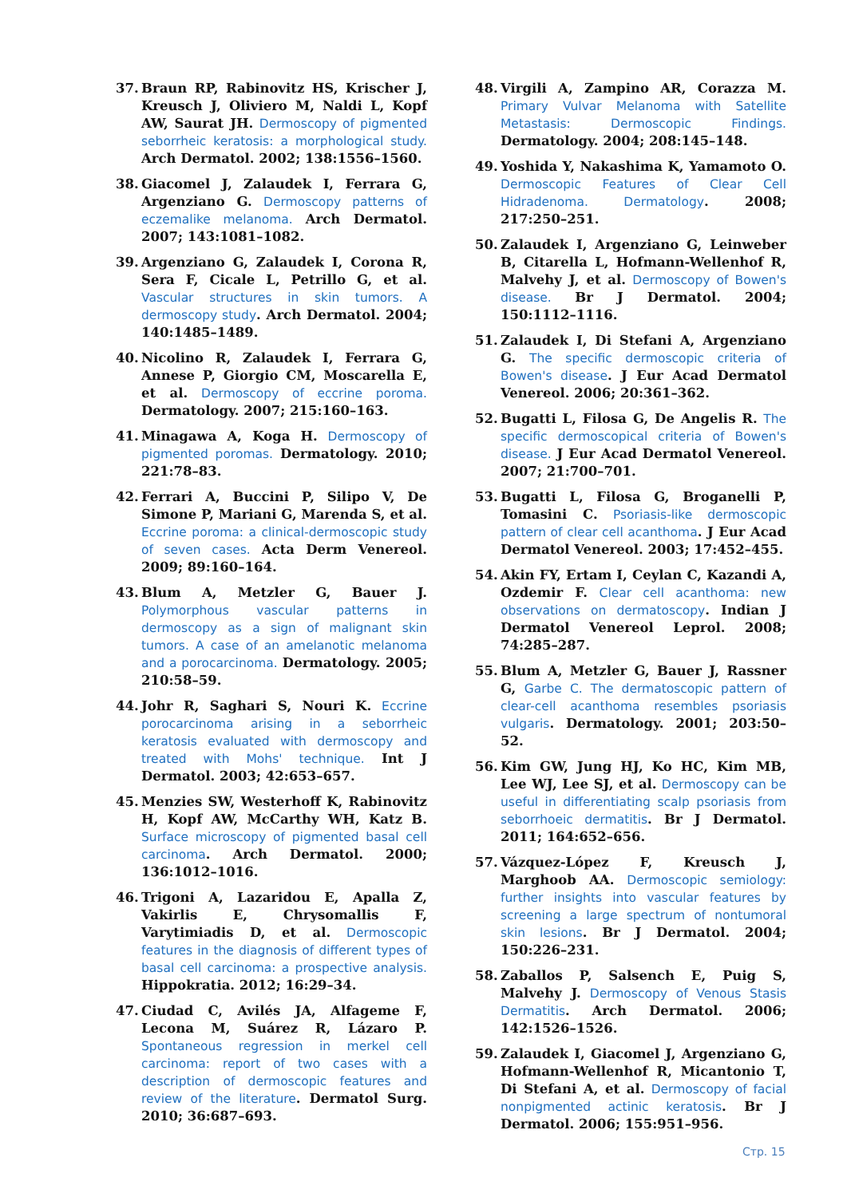37. Braun RP, Rabinovitz HS, Krischer J, Kreusch J, Oliviero M, Naldi L, Kopf AW, Saurat JH. Dermoscopy of pigmented seborrheic keratosis: a morphological study. Arch Dermatol. 2002; 138:1556–1560.
38. Giacomel J, Zalaudek I, Ferrara G, Argenziano G. Dermoscopy patterns of eczemalike melanoma. Arch Dermatol. 2007; 143:1081–1082.
39. Argenziano G, Zalaudek I, Corona R, Sera F, Cicale L, Petrillo G, et al. Vascular structures in skin tumors. A dermoscopy study. Arch Dermatol. 2004; 140:1485–1489.
40. Nicolino R, Zalaudek I, Ferrara G, Annese P, Giorgio CM, Moscarella E, et al. Dermoscopy of eccrine poroma. Dermatology. 2007; 215:160–163.
41. Minagawa A, Koga H. Dermoscopy of pigmented poromas. Dermatology. 2010; 221:78–83.
42. Ferrari A, Buccini P, Silipo V, De Simone P, Mariani G, Marenda S, et al. Eccrine poroma: a clinical-dermoscopic study of seven cases. Acta Derm Venereol. 2009; 89:160–164.
43. Blum A, Metzler G, Bauer J. Polymorphous vascular patterns in dermoscopy as a sign of malignant skin tumors. A case of an amelanotic melanoma and a porocarcinoma. Dermatology. 2005; 210:58–59.
44. Johr R, Saghari S, Nouri K. Eccrine porocarcinoma arising in a seborrheic keratosis evaluated with dermoscopy and treated with Mohs' technique. Int J Dermatol. 2003; 42:653–657.
45. Menzies SW, Westerhoff K, Rabinovitz H, Kopf AW, McCarthy WH, Katz B. Surface microscopy of pigmented basal cell carcinoma. Arch Dermatol. 2000; 136:1012–1016.
46. Trigoni A, Lazaridou E, Apalla Z, Vakirlis E, Chrysomallis F, Varytimiadis D, et al. Dermoscopic features in the diagnosis of different types of basal cell carcinoma: a prospective analysis. Hippokratia. 2012; 16:29–34.
47. Ciudad C, Avilés JA, Alfageme F, Lecona M, Suárez R, Lázaro P. Spontaneous regression in merkel cell carcinoma: report of two cases with a description of dermoscopic features and review of the literature. Dermatol Surg. 2010; 36:687–693.
48. Virgili A, Zampino AR, Corazza M. Primary Vulvar Melanoma with Satellite Metastasis: Dermoscopic Findings. Dermatology. 2004; 208:145–148.
49. Yoshida Y, Nakashima K, Yamamoto O. Dermoscopic Features of Clear Cell Hidradenoma. Dermatology. 2008; 217:250–251.
50. Zalaudek I, Argenziano G, Leinweber B, Citarella L, Hofmann-Wellenhof R, Malvehy J, et al. Dermoscopy of Bowen's disease. Br J Dermatol. 2004; 150:1112–1116.
51. Zalaudek I, Di Stefani A, Argenziano G. The specific dermoscopic criteria of Bowen's disease. J Eur Acad Dermatol Venereol. 2006; 20:361–362.
52. Bugatti L, Filosa G, De Angelis R. The specific dermoscopical criteria of Bowen's disease. J Eur Acad Dermatol Venereol. 2007; 21:700–701.
53. Bugatti L, Filosa G, Broganelli P, Tomasini C. Psoriasis-like dermoscopic pattern of clear cell acanthoma. J Eur Acad Dermatol Venereol. 2003; 17:452–455.
54. Akin FY, Ertam I, Ceylan C, Kazandi A, Ozdemir F. Clear cell acanthoma: new observations on dermatoscopy. Indian J Dermatol Venereol Leprol. 2008; 74:285–287.
55. Blum A, Metzler G, Bauer J, Rassner G, Garbe C. The dermatoscopic pattern of clear-cell acanthoma resembles psoriasis vulgaris. Dermatology. 2001; 203:50–52.
56. Kim GW, Jung HJ, Ko HC, Kim MB, Lee WJ, Lee SJ, et al. Dermoscopy can be useful in differentiating scalp psoriasis from seborrhoeic dermatitis. Br J Dermatol. 2011; 164:652–656.
57. Vázquez-López F, Kreusch J, Marghoob AA. Dermoscopic semiology: further insights into vascular features by screening a large spectrum of nontumoral skin lesions. Br J Dermatol. 2004; 150:226–231.
58. Zaballos P, Salsench E, Puig S, Malvehy J. Dermoscopy of Venous Stasis Dermatitis. Arch Dermatol. 2006; 142:1526–1526.
59. Zalaudek I, Giacomel J, Argenziano G, Hofmann-Wellenhof R, Micantonio T, Di Stefani A, et al. Dermoscopy of facial nonpigmented actinic keratosis. Br J Dermatol. 2006; 155:951–956.
Стр. 15